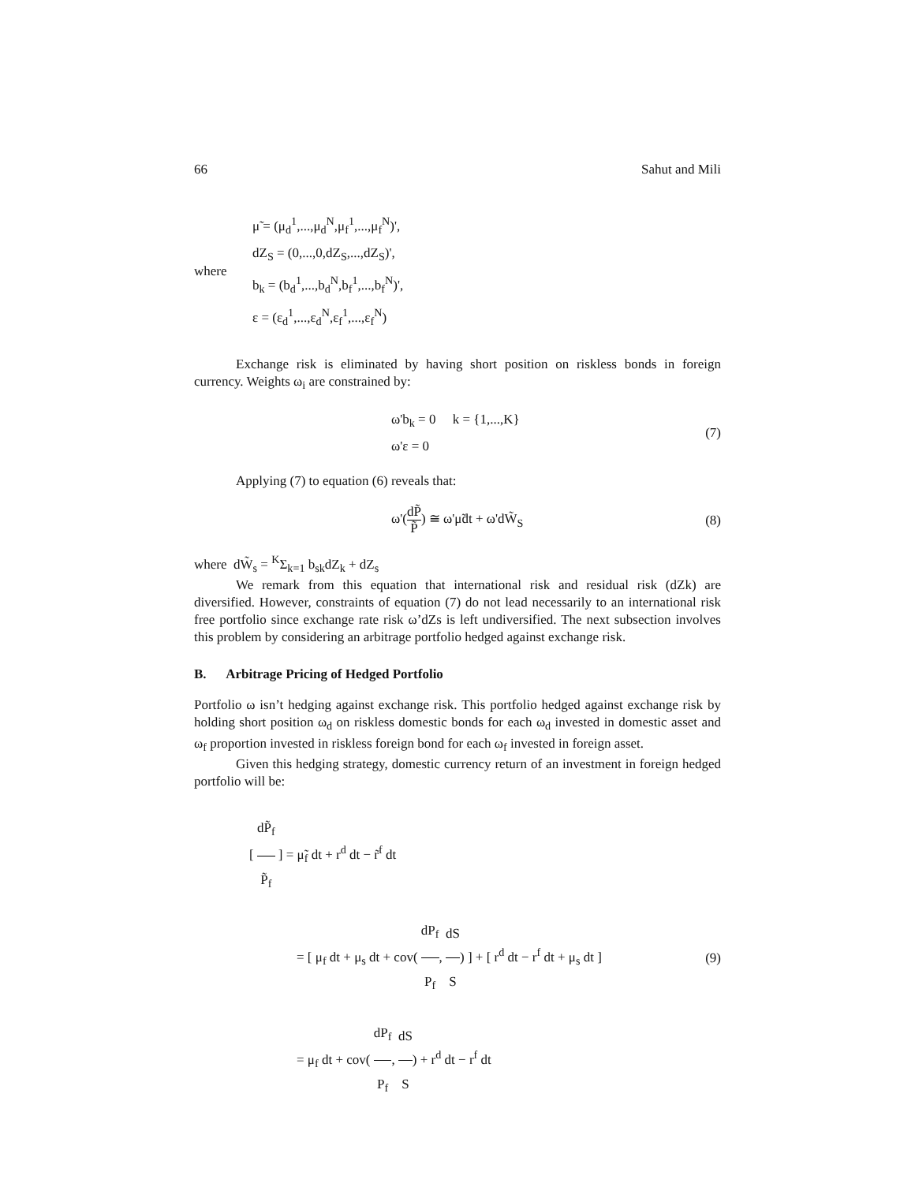66 Sahut and Mili
where
μ̃ = (μ<sub>d</sub><sup>1</sup>,...,μ<sub>d</sub><sup>N</sup>,μ<sub>f</sub><sup>1</sup>,...,μ<sub>f</sub><sup>N</sup>)',
dZ<sub>S</sub> = (0,...,0,dZ<sub>S</sub>,...,dZ<sub>S</sub>)',
b<sub>k</sub> = (b<sub>d</sub><sup>1</sup>,...,b<sub>d</sub><sup>N</sup>,b<sub>f</sub><sup>1</sup>,...,b<sub>f</sub><sup>N</sup>)',
ε = (ε<sub>d</sub><sup>1</sup>,...,ε<sub>d</sub><sup>N</sup>,ε<sub>f</sub><sup>1</sup>,...,ε<sub>f</sub><sup>N</sup>)
Exchange risk is eliminated by having short position on riskless bonds in foreign currency. Weights ω<sub>i</sub> are constrained by:
ω'b<sub>k</sub> = 0 k = {1,...,K}
ω'ε = 0
(7)
Applying (7) to equation (6) reveals that:
ω'(dP̃ P̃) ≅ ω'μ̃dt + ω'dW̃<sub>S</sub> (8)
where dW̃<sub>s</sub> = <sup>K</sup>Σ<sub>k=1</sub> b<sub>sk</sub>dZ<sub>k</sub> + dZ<sub>s</sub>
We remark from this equation that international risk and residual risk (dZk) are diversified. However, constraints of equation (7) do not lead necessarily to an international risk free portfolio since exchange rate risk ω’dZs is left undiversified. The next subsection involves this problem by considering an arbitrage portfolio hedged against exchange risk.
B. Arbitrage Pricing of Hedged Portfolio
Portfolio ω isn’t hedging against exchange risk. This portfolio hedged against exchange risk by holding short position ω<sub>d</sub> on riskless domestic bonds for each ω<sub>d</sub> invested in domestic asset and ω<sub>f</sub> proportion invested in riskless foreign bond for each ω<sub>f</sub> invested in foreign asset.
Given this hedging strategy, domestic currency return of an investment in foreign hedged portfolio will be:
[ dP̃<sub>f</sub> P̃<sub>f</sub> ] = μ̃<sub>f</sub> dt + r<sup>d</sup> dt − r̃<sup>f</sup> dt
= [ μ<sub>f</sub> dt + μ<sub>s</sub> dt + cov( dP<sub>f</sub> P<sub>f</sub>, dS S) ] + [ r<sup>d</sup> dt − r<sup>f</sup> dt + μ<sub>s</sub> dt ]
= μ<sub>f</sub> dt + cov( dP<sub>f</sub> P<sub>f</sub>, dS S) + r<sup>d</sup> dt − r<sup>f</sup> dt
(9)